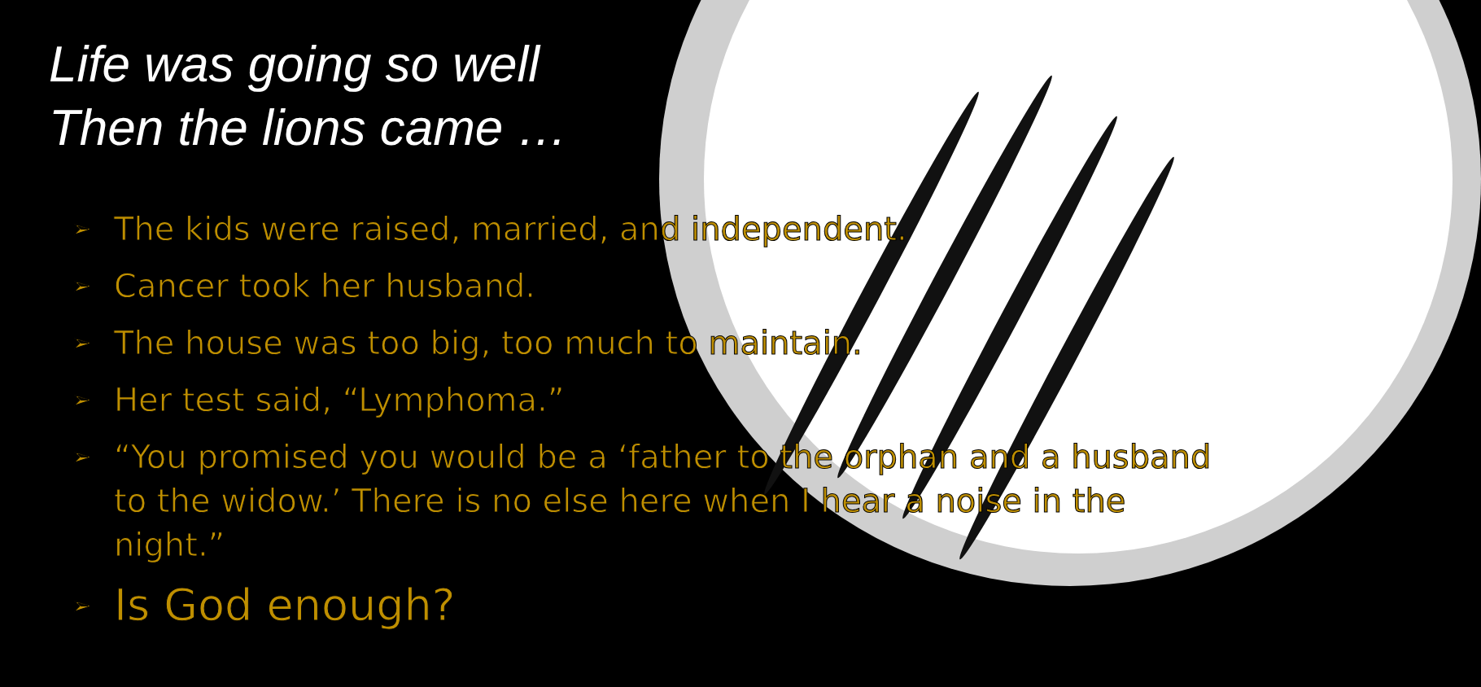Life was going so well
Then the lions came …
➢ The kids were raised, married, and independent.
➢ Cancer took her husband.
➢ The house was too big, too much to maintain.
➢ Her test said, “Lymphoma.”
➢ “You promised you would be a ‘father to the orphan and a husband to the widow.’ There is no else here when I hear a noise in the night.”
➢ Is God enough?